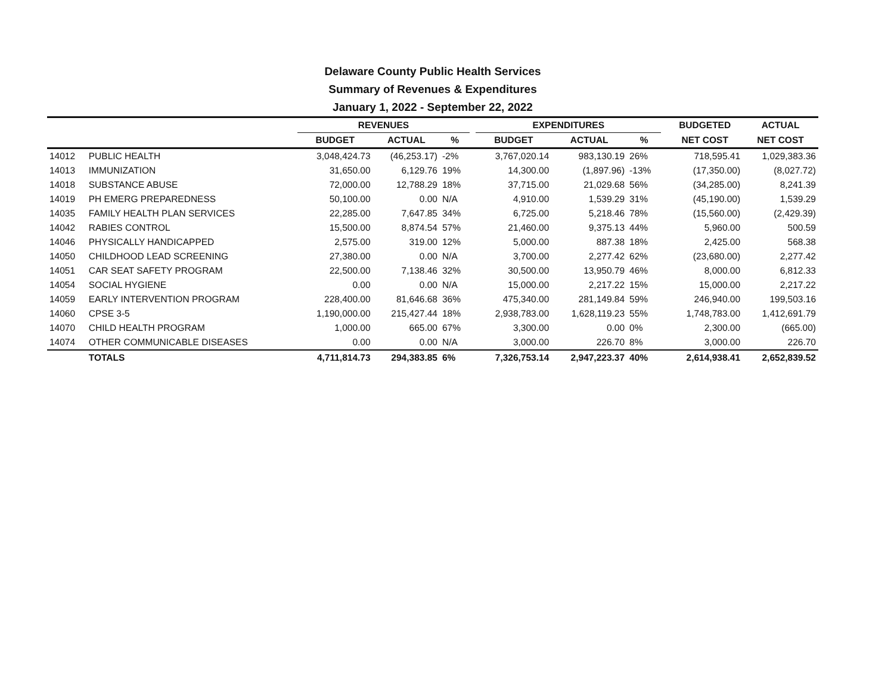Delaware County Public Health Services
Summary of Revenues & Expenditures
January 1, 2022 - September 22, 2022
| | | REVENUES | | | | EXPENDITURES | | | | BUDGETED | ACTUAL |
| --- | --- | --- | --- | --- | --- | --- | --- | --- | --- | --- | --- |
| | | BUDGET | ACTUAL | % | | BUDGET | ACTUAL | % | | NET COST | NET COST |
| 14012 | PUBLIC HEALTH | 3,048,424.73 | (46,253.17) | -2% | | 3,767,020.14 | 983,130.19 | 26% | | 718,595.41 | 1,029,383.36 |
| 14013 | IMMUNIZATION | 31,650.00 | 6,129.76 | 19% | | 14,300.00 | (1,897.96) | -13% | | (17,350.00) | (8,027.72) |
| 14018 | SUBSTANCE ABUSE | 72,000.00 | 12,788.29 | 18% | | 37,715.00 | 21,029.68 | 56% | | (34,285.00) | 8,241.39 |
| 14019 | PH EMERG PREPAREDNESS | 50,100.00 | 0.00 | N/A | | 4,910.00 | 1,539.29 | 31% | | (45,190.00) | 1,539.29 |
| 14035 | FAMILY HEALTH PLAN SERVICES | 22,285.00 | 7,647.85 | 34% | | 6,725.00 | 5,218.46 | 78% | | (15,560.00) | (2,429.39) |
| 14042 | RABIES CONTROL | 15,500.00 | 8,874.54 | 57% | | 21,460.00 | 9,375.13 | 44% | | 5,960.00 | 500.59 |
| 14046 | PHYSICALLY HANDICAPPED | 2,575.00 | 319.00 | 12% | | 5,000.00 | 887.38 | 18% | | 2,425.00 | 568.38 |
| 14050 | CHILDHOOD LEAD SCREENING | 27,380.00 | 0.00 | N/A | | 3,700.00 | 2,277.42 | 62% | | (23,680.00) | 2,277.42 |
| 14051 | CAR SEAT SAFETY PROGRAM | 22,500.00 | 7,138.46 | 32% | | 30,500.00 | 13,950.79 | 46% | | 8,000.00 | 6,812.33 |
| 14054 | SOCIAL HYGIENE | 0.00 | 0.00 | N/A | | 15,000.00 | 2,217.22 | 15% | | 15,000.00 | 2,217.22 |
| 14059 | EARLY INTERVENTION PROGRAM | 228,400.00 | 81,646.68 | 36% | | 475,340.00 | 281,149.84 | 59% | | 246,940.00 | 199,503.16 |
| 14060 | CPSE 3-5 | 1,190,000.00 | 215,427.44 | 18% | | 2,938,783.00 | 1,628,119.23 | 55% | | 1,748,783.00 | 1,412,691.79 |
| 14070 | CHILD HEALTH PROGRAM | 1,000.00 | 665.00 | 67% | | 3,300.00 | 0.00 | 0% | | 2,300.00 | (665.00) |
| 14074 | OTHER COMMUNICABLE DISEASES | 0.00 | 0.00 | N/A | | 3,000.00 | 226.70 | 8% | | 3,000.00 | 226.70 |
| | TOTALS | 4,711,814.73 | 294,383.85 | 6% | | 7,326,753.14 | 2,947,223.37 | 40% | | 2,614,938.41 | 2,652,839.52 |